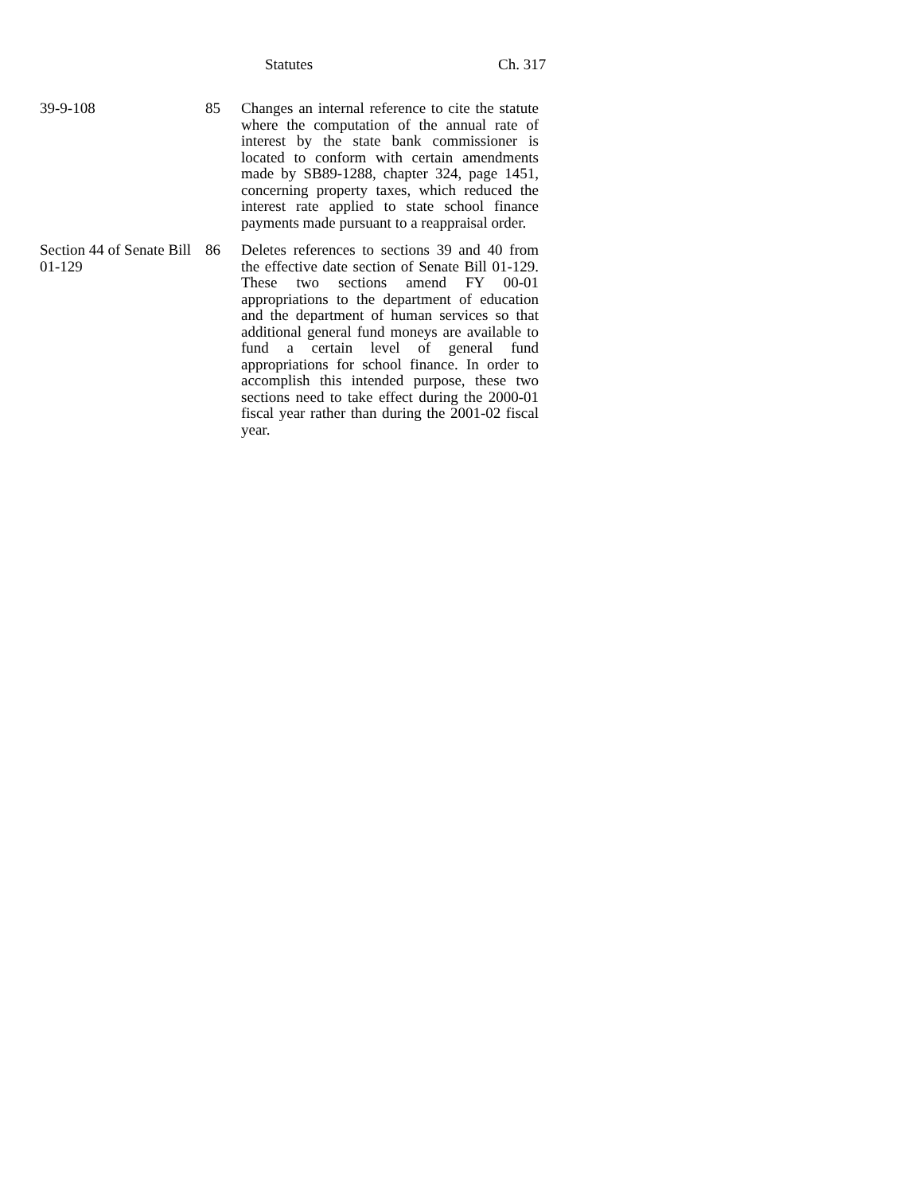Statutes Ch. 317
| 39-9-108 | 85 | Changes an internal reference to cite the statute where the computation of the annual rate of interest by the state bank commissioner is located to conform with certain amendments made by SB89-1288, chapter 324, page 1451, concerning property taxes, which reduced the interest rate applied to state school finance payments made pursuant to a reappraisal order. |
| Section 44 of Senate Bill 01-129 | 86 | Deletes references to sections 39 and 40 from the effective date section of Senate Bill 01-129. These two sections amend FY 00-01 appropriations to the department of education and the department of human services so that additional general fund moneys are available to fund a certain level of general fund appropriations for school finance. In order to accomplish this intended purpose, these two sections need to take effect during the 2000-01 fiscal year rather than during the 2001-02 fiscal year. |